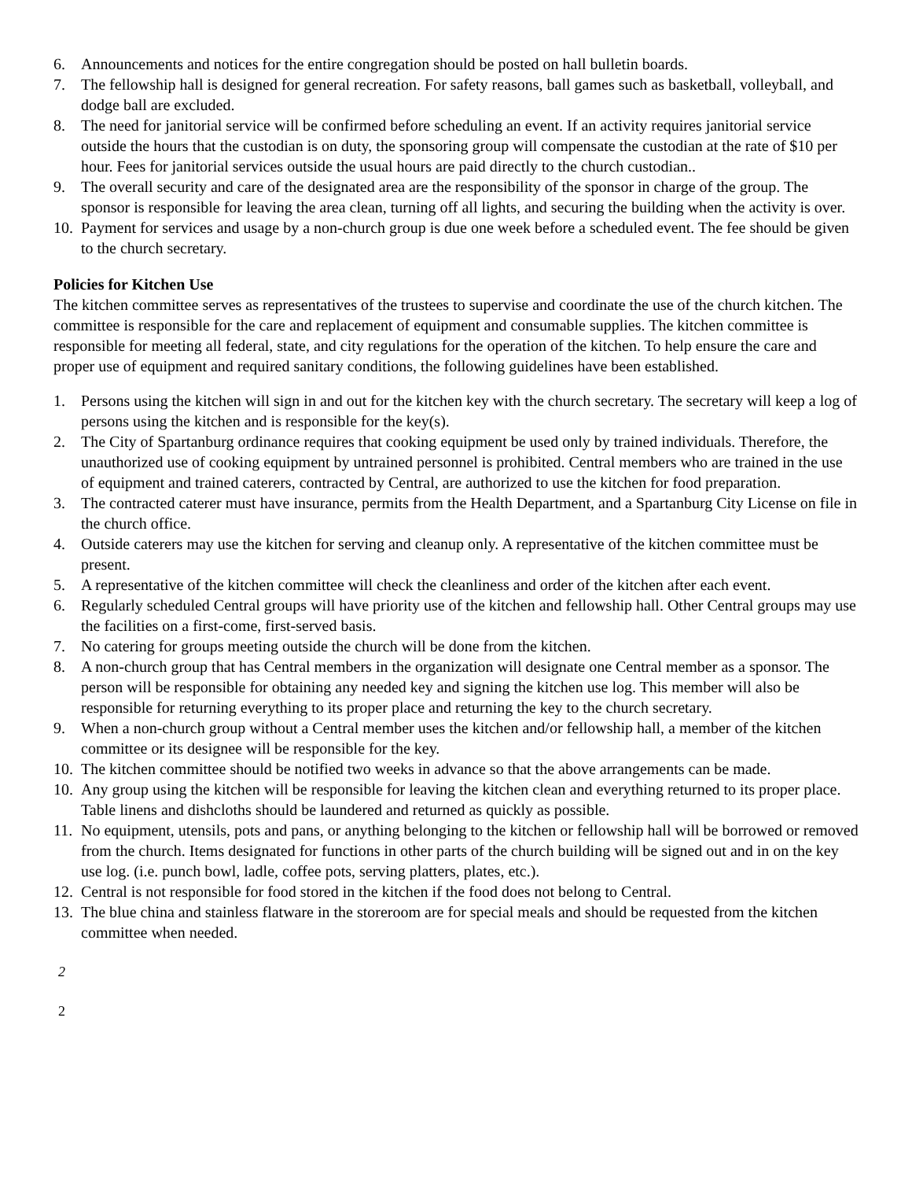6. Announcements and notices for the entire congregation should be posted on hall bulletin boards.
7. The fellowship hall is designed for general recreation. For safety reasons, ball games such as basketball, volleyball, and dodge ball are excluded.
8. The need for janitorial service will be confirmed before scheduling an event. If an activity requires janitorial service outside the hours that the custodian is on duty, the sponsoring group will compensate the custodian at the rate of $10 per hour. Fees for janitorial services outside the usual hours are paid directly to the church custodian..
9. The overall security and care of the designated area are the responsibility of the sponsor in charge of the group. The sponsor is responsible for leaving the area clean, turning off all lights, and securing the building when the activity is over.
10. Payment for services and usage by a non-church group is due one week before a scheduled event. The fee should be given to the church secretary.
Policies for Kitchen Use
The kitchen committee serves as representatives of the trustees to supervise and coordinate the use of the church kitchen. The committee is responsible for the care and replacement of equipment and consumable supplies. The kitchen committee is responsible for meeting all federal, state, and city regulations for the operation of the kitchen. To help ensure the care and proper use of equipment and required sanitary conditions, the following guidelines have been established.
1. Persons using the kitchen will sign in and out for the kitchen key with the church secretary. The secretary will keep a log of persons using the kitchen and is responsible for the key(s).
2. The City of Spartanburg ordinance requires that cooking equipment be used only by trained individuals. Therefore, the unauthorized use of cooking equipment by untrained personnel is prohibited. Central members who are trained in the use of equipment and trained caterers, contracted by Central, are authorized to use the kitchen for food preparation.
3. The contracted caterer must have insurance, permits from the Health Department, and a Spartanburg City License on file in the church office.
4. Outside caterers may use the kitchen for serving and cleanup only. A representative of the kitchen committee must be present.
5. A representative of the kitchen committee will check the cleanliness and order of the kitchen after each event.
6. Regularly scheduled Central groups will have priority use of the kitchen and fellowship hall. Other Central groups may use the facilities on a first-come, first-served basis.
7. No catering for groups meeting outside the church will be done from the kitchen.
8. A non-church group that has Central members in the organization will designate one Central member as a sponsor. The person will be responsible for obtaining any needed key and signing the kitchen use log. This member will also be responsible for returning everything to its proper place and returning the key to the church secretary.
9. When a non-church group without a Central member uses the kitchen and/or fellowship hall, a member of the kitchen committee or its designee will be responsible for the key.
10. The kitchen committee should be notified two weeks in advance so that the above arrangements can be made.
10. Any group using the kitchen will be responsible for leaving the kitchen clean and everything returned to its proper place. Table linens and dishcloths should be laundered and returned as quickly as possible.
11. No equipment, utensils, pots and pans, or anything belonging to the kitchen or fellowship hall will be borrowed or removed from the church. Items designated for functions in other parts of the church building will be signed out and in on the key use log. (i.e. punch bowl, ladle, coffee pots, serving platters, plates, etc.).
12. Central is not responsible for food stored in the kitchen if the food does not belong to Central.
13. The blue china and stainless flatware in the storeroom are for special meals and should be requested from the kitchen committee when needed.
2
2